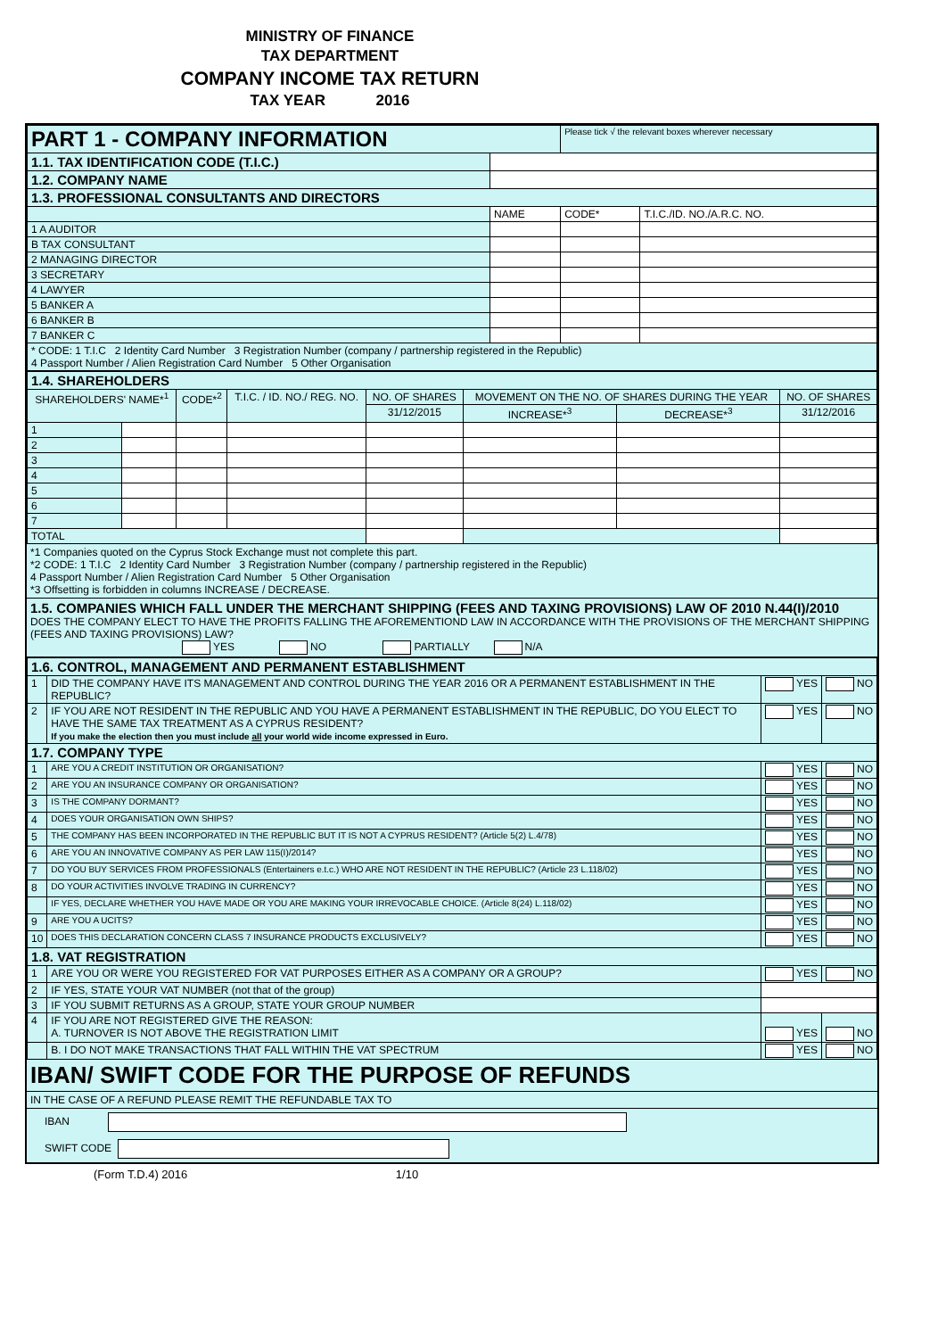MINISTRY OF FINANCE
TAX DEPARTMENT
COMPANY INCOME TAX RETURN
TAX YEAR 2016
| PART 1 - COMPANY INFORMATION | | Please tick √ the relevant boxes wherever necessary | |
| 1.1. TAX IDENTIFICATION CODE (T.I.C.) | | | |
| 1.2. COMPANY NAME | | | |
| 1.3. PROFESSIONAL CONSULTANTS AND DIRECTORS | | | |
| | NAME | CODE* | T.I.C./ID. NO./A.R.C. NO. |
| 1 A AUDITOR | | | |
| B TAX CONSULTANT | | | |
| 2 MANAGING DIRECTOR | | | |
| 3 SECRETARY | | | |
| 4 LAWYER | | | |
| 5 BANKER A | | | |
| 6 BANKER B | | | |
| 7 BANKER C | | | |
| * CODE: 1 T.I.C 2 Identity Card Number 3 Registration Number (company / partnership registered in the Republic) 4 Passport Number / Alien Registration Card Number 5 Other Organisation | | | |
| 1.4. SHAREHOLDERS | | | | | | | |
| SHAREHOLDERS' NAME*<sup>1</sup> | | CODE*<sup>2</sup> | T.I.C. / ID. NO./ REG. NO. | NO. OF SHARES | MOVEMENT ON THE NO. OF SHARES DURING THE YEAR | | NO. OF SHARES |
| | | | | 31/12/2015 | INCREASE*<sup>3</sup> | DECREASE*<sup>3</sup> | 31/12/2016 |
| 1 | | | | | | | |
| 2 | | | | | | | |
| 3 | | | | | | | |
| 4 | | | | | | | |
| 5 | | | | | | | |
| 6 | | | | | | | |
| 7 | | | | | | | |
| TOTAL | | | | | | | |
*1 Companies quoted on the Cyprus Stock Exchange must not complete this part.
*2 CODE: 1 T.I.C 2 Identity Card Number 3 Registration Number (company / partnership registered in the Republic)
4 Passport Number / Alien Registration Card Number 5 Other Organisation
*3 Offsetting is forbidden in columns INCREASE / DECREASE.
1.5. COMPANIES WHICH FALL UNDER THE MERCHANT SHIPPING (FEES AND TAXING PROVISIONS) LAW OF 2010 N.44(I)/2010
DOES THE COMPANY ELECT TO HAVE THE PROFITS FALLING THE AFOREMENTIOND LAW IN ACCORDANCE WITH THE PROVISIONS OF THE MERCHANT SHIPPING (FEES AND TAXING PROVISIONS) LAW?
YES NO PARTIALLY N/A
| 1.6. CONTROL, MANAGEMENT AND PERMANENT ESTABLISHMENT | | | |
| 1 | DID THE COMPANY HAVE ITS MANAGEMENT AND CONTROL DURING THE YEAR 2016 OR A PERMANENT ESTABLISHMENT IN THE REPUBLIC? | YES | NO |
| 2 | IF YOU ARE NOT RESIDENT IN THE REPUBLIC AND YOU HAVE A PERMANENT ESTABLISHMENT IN THE REPUBLIC, DO YOU ELECT TO HAVE THE SAME TAX TREATMENT AS A CYPRUS RESIDENT? If you make the election then you must include all your world wide income expressed in Euro. | YES | NO |
| 1.7. COMPANY TYPE | | | |
| 1 | ARE YOU A CREDIT INSTITUTION OR ORGANISATION? | YES | NO |
| 2 | ARE YOU AN INSURANCE COMPANY OR ORGANISATION? | YES | NO |
| 3 | IS THE COMPANY DORMANT? | YES | NO |
| 4 | DOES YOUR ORGANISATION OWN SHIPS? | YES | NO |
| 5 | THE COMPANY HAS BEEN INCORPORATED IN THE REPUBLIC BUT IT IS NOT A CYPRUS RESIDENT? (Article 5(2) L.4/78) | YES | NO |
| 6 | ARE YOU AN INNOVATIVE COMPANY AS PER LAW 115(I)/2014? | YES | NO |
| 7 | DO YOU BUY SERVICES FROM PROFESSIONALS (Entertainers e.t.c.) WHO ARE NOT RESIDENT IN THE REPUBLIC? (Article 23 L.118/02) | YES | NO |
| 8 | DO YOUR ACTIVITIES INVOLVE TRADING IN CURRENCY? | YES | NO |
| | IF YES, DECLARE WHETHER YOU HAVE MADE OR YOU ARE MAKING YOUR IRREVOCABLE CHOICE. (Article 8(24) L.118/02) | YES | NO |
| 9 | ARE YOU A UCITS? | YES | NO |
| 10 | DOES THIS DECLARATION CONCERN CLASS 7 INSURANCE PRODUCTS EXCLUSIVELY? | YES | NO |
| 1.8. VAT REGISTRATION | | | |
| 1 | ARE YOU OR WERE YOU REGISTERED FOR VAT PURPOSES EITHER AS A COMPANY OR A GROUP? | YES | NO |
| 2 | IF YES, STATE YOUR VAT NUMBER (not that of the group) | | |
| 3 | IF YOU SUBMIT RETURNS AS A GROUP, STATE YOUR GROUP NUMBER | | |
| 4 | IF YOU ARE NOT REGISTERED GIVE THE REASON: A. TURNOVER IS NOT ABOVE THE REGISTRATION LIMIT | YES | NO |
| | B. I DO NOT MAKE TRANSACTIONS THAT FALL WITHIN THE VAT SPECTRUM | YES | NO |
IBAN/ SWIFT CODE FOR THE PURPOSE OF REFUNDS
IN THE CASE OF A REFUND PLEASE REMIT THE REFUNDABLE TAX TO
IBAN
SWIFT CODE
(Form T.D.4) 2016 1/10